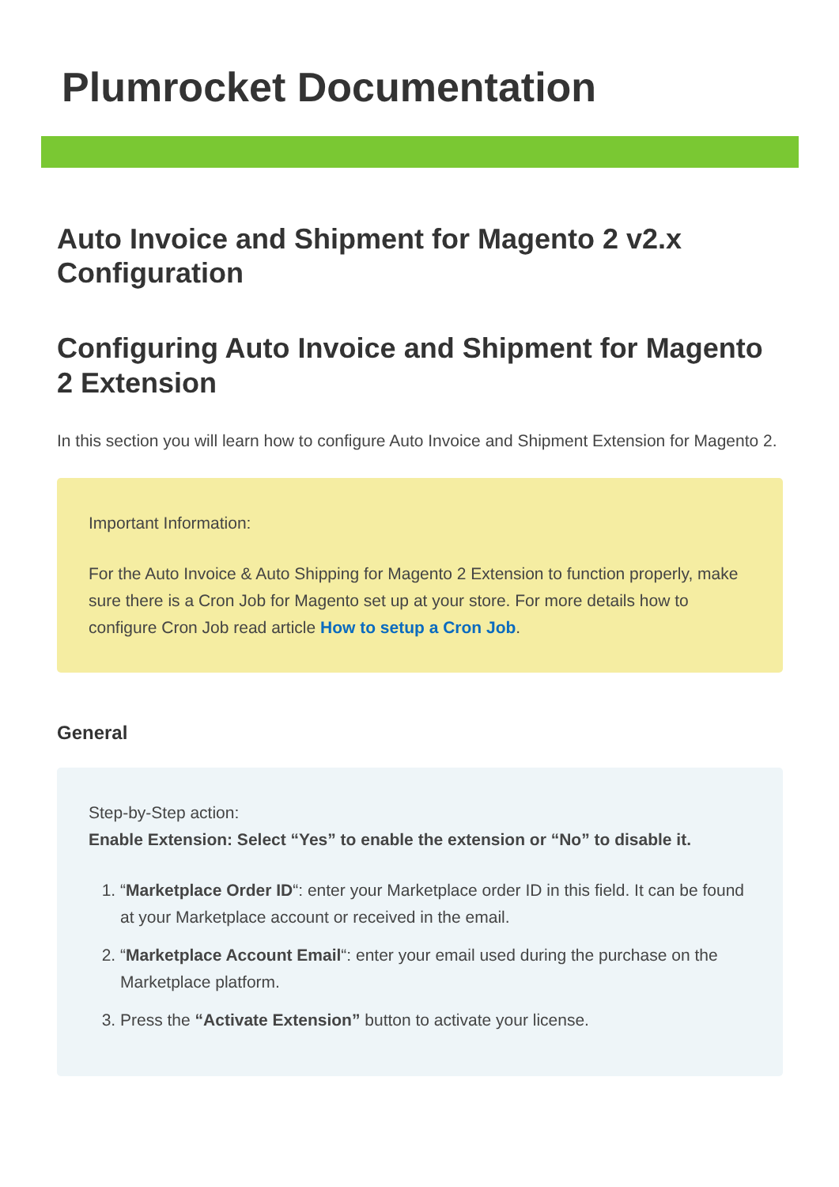Plumrocket Documentation
Auto Invoice and Shipment for Magento 2 v2.x Configuration
Configuring Auto Invoice and Shipment for Magento 2 Extension
In this section you will learn how to configure Auto Invoice and Shipment Extension for Magento 2.
Important Information:
For the Auto Invoice & Auto Shipping for Magento 2 Extension to function properly, make sure there is a Cron Job for Magento set up at your store. For more details how to configure Cron Job read article How to setup a Cron Job.
General
Step-by-Step action:
Enable Extension: Select “Yes” to enable the extension or “No” to disable it.
1. “Marketplace Order ID“: enter your Marketplace order ID in this field. It can be found at your Marketplace account or received in the email.
2. “Marketplace Account Email“: enter your email used during the purchase on the Marketplace platform.
3. Press the “Activate Extension” button to activate your license.